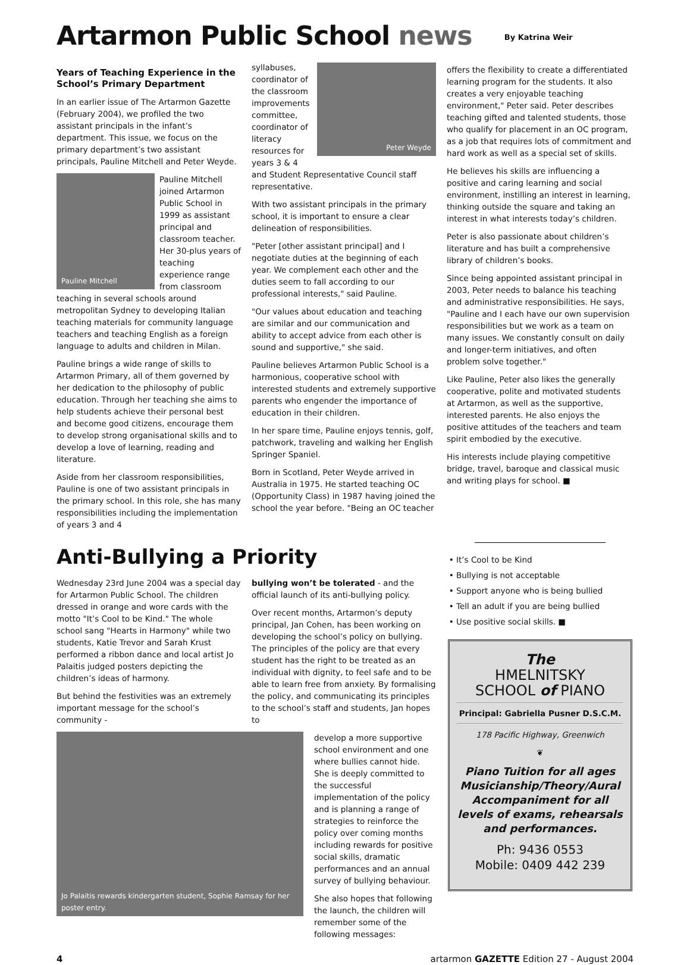Artarmon Public School news By Katrina Weir
Years of Teaching Experience in the School’s Primary Department
In an earlier issue of The Artarmon Gazette (February 2004), we profiled the two assistant principals in the infant’s department. This issue, we focus on the primary department’s two assistant principals, Pauline Mitchell and Peter Weyde.
Pauline Mitchell
Pauline Mitchell joined Artarmon Public School in 1999 as assistant principal and classroom teacher. Her 30-plus years of teaching experience range from classroom teaching in several schools around metropolitan Sydney to developing Italian teaching materials for community language teachers and teaching English as a foreign language to adults and children in Milan.
Pauline brings a wide range of skills to Artarmon Primary, all of them governed by her dedication to the philosophy of public education. Through her teaching she aims to help students achieve their personal best and become good citizens, encourage them to develop strong organisational skills and to develop a love of learning, reading and literature.
Aside from her classroom responsibilities, Pauline is one of two assistant principals in the primary school. In this role, she has many responsibilities including the implementation of years 3 and 4
Peter Weyde
syllabuses, coordinator of the classroom improvements committee, coordinator of literacy resources for years 3 & 4 and Student Representative Council staff representative.
With two assistant principals in the primary school, it is important to ensure a clear delineation of responsibilities.
"Peter [other assistant principal] and I negotiate duties at the beginning of each year. We complement each other and the duties seem to fall according to our professional interests," said Pauline.
"Our values about education and teaching are similar and our communication and ability to accept advice from each other is sound and supportive," she said.
Pauline believes Artarmon Public School is a harmonious, cooperative school with interested students and extremely supportive parents who engender the importance of education in their children.
In her spare time, Pauline enjoys tennis, golf, patchwork, traveling and walking her English Springer Spaniel.
Born in Scotland, Peter Weyde arrived in Australia in 1975. He started teaching OC (Opportunity Class) in 1987 having joined the school the year before. "Being an OC teacher
offers the flexibility to create a differentiated learning program for the students. It also creates a very enjoyable teaching environment," Peter said. Peter describes teaching gifted and talented students, those who qualify for placement in an OC program, as a job that requires lots of commitment and hard work as well as a special set of skills.
He believes his skills are influencing a positive and caring learning and social environment, instilling an interest in learning, thinking outside the square and taking an interest in what interests today’s children.
Peter is also passionate about children’s literature and has built a comprehensive library of children’s books.
Since being appointed assistant principal in 2003, Peter needs to balance his teaching and administrative responsibilities. He says, "Pauline and I each have our own supervision responsibilities but we work as a team on many issues. We constantly consult on daily and longer-term initiatives, and often problem solve together."
Like Pauline, Peter also likes the generally cooperative, polite and motivated students at Artarmon, as well as the supportive, interested parents. He also enjoys the positive attitudes of the teachers and team spirit embodied by the executive.
His interests include playing competitive bridge, travel, baroque and classical music and writing plays for school. ■
Anti-Bullying a Priority
Wednesday 23rd June 2004 was a special day for Artarmon Public School. The children dressed in orange and wore cards with the motto "It’s Cool to be Kind." The whole school sang "Hearts in Harmony" while two students, Katie Trevor and Sarah Krust performed a ribbon dance and local artist Jo Palaitis judged posters depicting the children’s ideas of harmony.
But behind the festivities was an extremely important message for the school’s community -
bullying won’t be tolerated - and the official launch of its anti-bullying policy.
Over recent months, Artarmon’s deputy principal, Jan Cohen, has been working on developing the school’s policy on bullying. The principles of the policy are that every student has the right to be treated as an individual with dignity, to feel safe and to be able to learn free from anxiety. By formalising the policy, and communicating its principles to the school’s staff and students, Jan hopes to
Jo Palaitis rewards kindergarten student, Sophie Ramsay for her poster entry.
develop a more supportive school environment and one where bullies cannot hide. She is deeply committed to the successful implementation of the policy and is planning a range of strategies to reinforce the policy over coming months including rewards for positive social skills, dramatic performances and an annual survey of bullying behaviour.
She also hopes that following the launch, the children will remember some of the following messages:
It’s Cool to be Kind
Bullying is not acceptable
Support anyone who is being bullied
Tell an adult if you are being bullied
Use positive social skills. ■
The
HMELNITSKY
SCHOOL of PIANO
Principal: Gabriella Pusner D.S.C.M.
178 Pacific Highway, Greenwich
❦
Piano Tuition for all ages Musicianship/Theory/Aural Accompaniment for all levels of exams, rehearsals and performances.
Ph: 9436 0553
Mobile: 0409 442 239
4 artarmon GAZETTE Edition 27 - August 2004